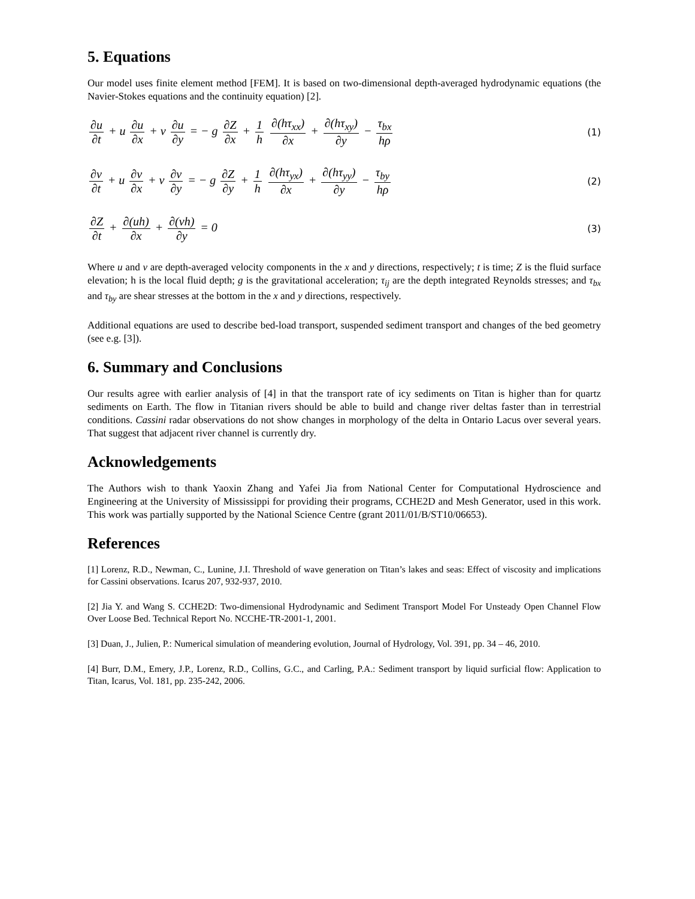5. Equations
Our model uses finite element method [FEM]. It is based on two-dimensional depth-averaged hydrodynamic equations (the Navier-Stokes equations and the continuity equation) [2].
∂u ∂t + u ∂u ∂x + v ∂u ∂y = − g ∂Z ∂x + 1 h ∂(hτ<sub>xx</sub>) ∂x + ∂(hτ<sub>xy</sub>) ∂y − τ<sub>bx</sub> hρ
(1)
∂v ∂t + u ∂v ∂x + v ∂v ∂y = − g ∂Z ∂y + 1 h ∂(hτ<sub>yx</sub>) ∂x + ∂(hτ<sub>yy</sub>) ∂y − τ<sub>by</sub> hρ
(2)
∂Z ∂t + ∂(uh) ∂x + ∂(vh) ∂y = 0
(3)
Where u and v are depth-averaged velocity components in the x and y directions, respectively; t is time; Z is the fluid surface elevation; h is the local fluid depth; g is the gravitational acceleration; τ<sub>ij</sub> are the depth integrated Reynolds stresses; and τ<sub>bx</sub> and τ<sub>by</sub> are shear stresses at the bottom in the x and y directions, respectively.
Additional equations are used to describe bed-load transport, suspended sediment transport and changes of the bed geometry (see e.g. [3]).
6. Summary and Conclusions
Our results agree with earlier analysis of [4] in that the transport rate of icy sediments on Titan is higher than for quartz sediments on Earth. The flow in Titanian rivers should be able to build and change river deltas faster than in terrestrial conditions. Cassini radar observations do not show changes in morphology of the delta in Ontario Lacus over several years. That suggest that adjacent river channel is currently dry.
Acknowledgements
The Authors wish to thank Yaoxin Zhang and Yafei Jia from National Center for Computational Hydroscience and Engineering at the University of Mississippi for providing their programs, CCHE2D and Mesh Generator, used in this work. This work was partially supported by the National Science Centre (grant 2011/01/B/ST10/06653).
References
[1] Lorenz, R.D., Newman, C., Lunine, J.I. Threshold of wave generation on Titan’s lakes and seas: Effect of viscosity and implications for Cassini observations. Icarus 207, 932-937, 2010.
[2] Jia Y. and Wang S. CCHE2D: Two-dimensional Hydrodynamic and Sediment Transport Model For Unsteady Open Channel Flow Over Loose Bed. Technical Report No. NCCHE-TR-2001-1, 2001.
[3] Duan, J., Julien, P.: Numerical simulation of meandering evolution, Journal of Hydrology, Vol. 391, pp. 34 – 46, 2010.
[4] Burr, D.M., Emery, J.P., Lorenz, R.D., Collins, G.C., and Carling, P.A.: Sediment transport by liquid surficial flow: Application to Titan, Icarus, Vol. 181, pp. 235-242, 2006.